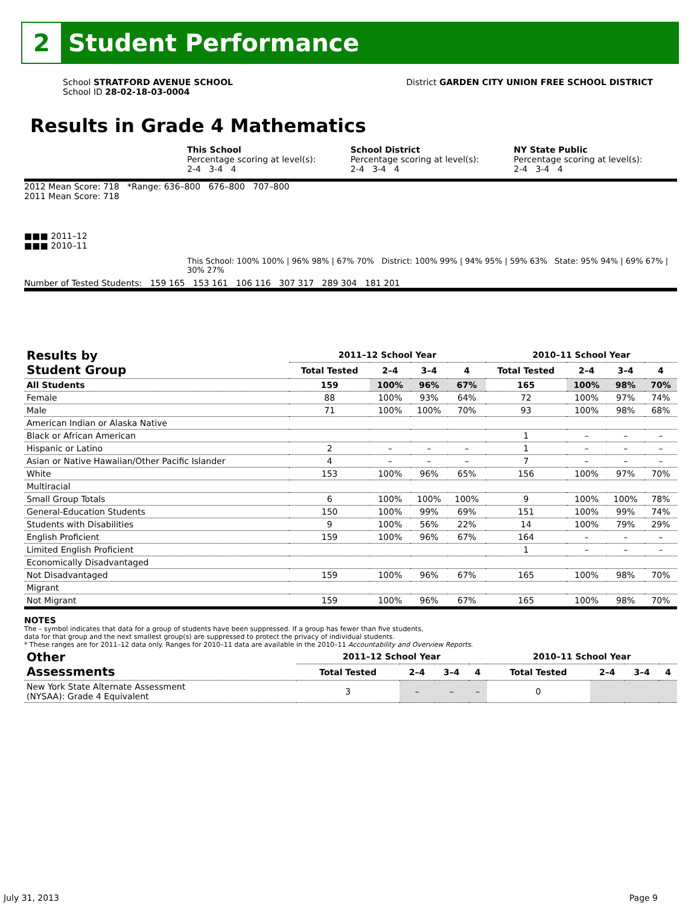2
Student Performance
School STRATFORD AVENUE SCHOOL
School ID 28-02-18-03-0004
District GARDEN CITY UNION FREE SCHOOL DISTRICT
Results in Grade 4 Mathematics
This School
Percentage scoring at level(s):
2-4 3-4 4
School District
Percentage scoring at level(s):
2-4 3-4 4
NY State Public
Percentage scoring at level(s):
2-4 3-4 4
2012 Mean Score: 718 *Range: 636–800 676–800 707–800
2011 Mean Score: 718
■■■ 2011–12
■■■ 2010–11
This School: 100% 100% | 96% 98% | 67% 70% District: 100% 99% | 94% 95% | 59% 63% State: 95% 94% | 69% 67% | 30% 27%
Number of Tested Students: 159 165 153 161 106 116 307 317 289 304 181 201
| Results by Student Group | 2011–12 School Year | | | | 2010–11 School Year | | | |
| --- | --- | --- | --- | --- | --- | --- | --- | --- |
| | Total Tested | 2–4 | 3–4 | 4 | Total Tested | 2–4 | 3–4 | 4 |
| All Students | 159 | 100% | 96% | 67% | 165 | 100% | 98% | 70% |
| Female | 88 | 100% | 93% | 64% | 72 | 100% | 97% | 74% |
| Male | 71 | 100% | 100% | 70% | 93 | 100% | 98% | 68% |
| American Indian or Alaska Native | | | | | | | | |
| Black or African American | | | | | 1 | – | – | – |
| Hispanic or Latino | 2 | – | – | – | 1 | – | – | – |
| Asian or Native Hawaiian/Other Pacific Islander | 4 | – | – | – | 7 | – | – | – |
| White | 153 | 100% | 96% | 65% | 156 | 100% | 97% | 70% |
| Multiracial | | | | | | | | |
| Small Group Totals | 6 | 100% | 100% | 100% | 9 | 100% | 100% | 78% |
| General-Education Students | 150 | 100% | 99% | 69% | 151 | 100% | 99% | 74% |
| Students with Disabilities | 9 | 100% | 56% | 22% | 14 | 100% | 79% | 29% |
| English Proficient | 159 | 100% | 96% | 67% | 164 | – | – | – |
| Limited English Proficient | | | | | 1 | – | – | – |
| Economically Disadvantaged | | | | | | | | |
| Not Disadvantaged | 159 | 100% | 96% | 67% | 165 | 100% | 98% | 70% |
| Migrant | | | | | | | | |
| Not Migrant | 159 | 100% | 96% | 67% | 165 | 100% | 98% | 70% |
NOTES
The – symbol indicates that data for a group of students have been suppressed. If a group has fewer than five students,
data for that group and the next smallest group(s) are suppressed to protect the privacy of individual students.
* These ranges are for 2011–12 data only. Ranges for 2010–11 data are available in the 2010–11 Accountability and Overview Reports.
| Other Assessments | 2011–12 School Year | | | | 2010–11 School Year | | | |
| --- | --- | --- | --- | --- | --- | --- | --- | --- |
| | Total Tested | 2–4 | 3–4 | 4 | Total Tested | 2–4 | 3–4 | 4 |
| New York State Alternate Assessment (NYSAA): Grade 4 Equivalent | 3 | – | – | – | 0 | | | |
July 31, 2013 Page 9